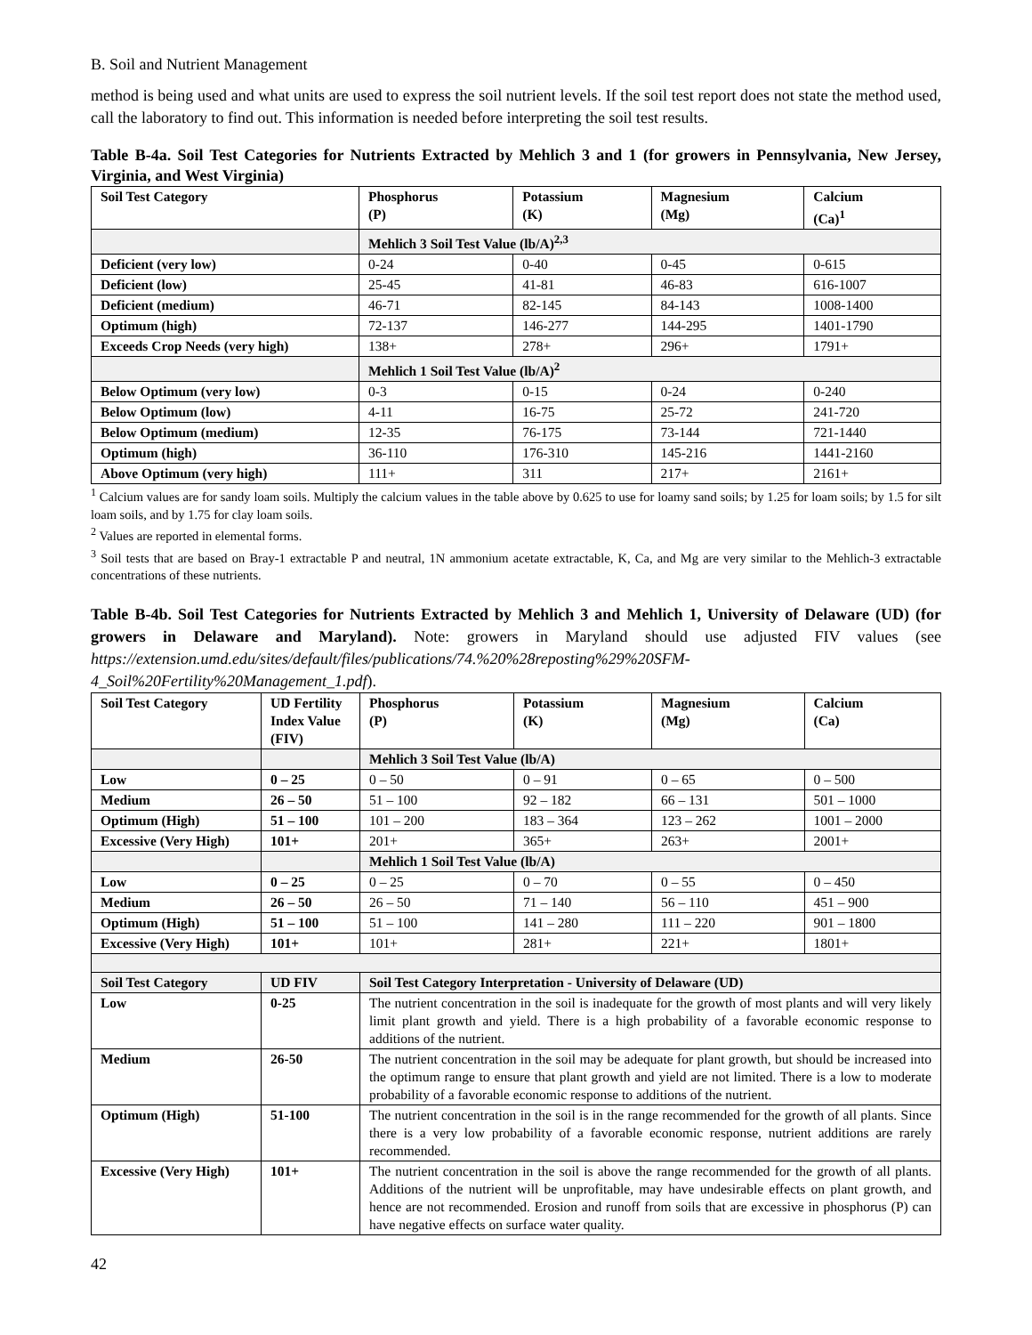B. Soil and Nutrient Management
method is being used and what units are used to express the soil nutrient levels. If the soil test report does not state the method used, call the laboratory to find out. This information is needed before interpreting the soil test results.
Table B-4a. Soil Test Categories for Nutrients Extracted by Mehlich 3 and 1 (for growers in Pennsylvania, New Jersey, Virginia, and West Virginia)
| Soil Test Category | Phosphorus (P) | Potassium (K) | Magnesium (Mg) | Calcium (Ca)<sup>1</sup> |
| --- | --- | --- | --- | --- |
| | Mehlich 3 Soil Test Value (lb/A)<sup>2,3</sup> | | | |
| Deficient (very low) | 0-24 | 0-40 | 0-45 | 0-615 |
| Deficient (low) | 25-45 | 41-81 | 46-83 | 616-1007 |
| Deficient (medium) | 46-71 | 82-145 | 84-143 | 1008-1400 |
| Optimum (high) | 72-137 | 146-277 | 144-295 | 1401-1790 |
| Exceeds Crop Needs (very high) | 138+ | 278+ | 296+ | 1791+ |
| | Mehlich 1 Soil Test Value (lb/A)<sup>2</sup> | | | |
| Below Optimum (very low) | 0-3 | 0-15 | 0-24 | 0-240 |
| Below Optimum (low) | 4-11 | 16-75 | 25-72 | 241-720 |
| Below Optimum (medium) | 12-35 | 76-175 | 73-144 | 721-1440 |
| Optimum (high) | 36-110 | 176-310 | 145-216 | 1441-2160 |
| Above Optimum (very high) | 111+ | 311 | 217+ | 2161+ |
<sup>1</sup> Calcium values are for sandy loam soils. Multiply the calcium values in the table above by 0.625 to use for loamy sand soils; by 1.25 for loam soils; by 1.5 for silt loam soils, and by 1.75 for clay loam soils.
<sup>2</sup> Values are reported in elemental forms.
<sup>3</sup> Soil tests that are based on Bray-1 extractable P and neutral, 1N ammonium acetate extractable, K, Ca, and Mg are very similar to the Mehlich-3 extractable concentrations of these nutrients.
Table B-4b. Soil Test Categories for Nutrients Extracted by Mehlich 3 and Mehlich 1, University of Delaware (UD) (for growers in Delaware and Maryland). Note: growers in Maryland should use adjusted FIV values (see https://extension.umd.edu/sites/default/files/publications/74.%20%28reposting%29%20SFM-4_Soil%20Fertility%20Management_1.pdf).
| Soil Test Category | UD Fertility Index Value (FIV) | Phosphorus (P) | Potassium (K) | Magnesium (Mg) | Calcium (Ca) |
| --- | --- | --- | --- | --- | --- |
| | | Mehlich 3 Soil Test Value (lb/A) | | | |
| Low | 0 – 25 | 0 – 50 | 0 – 91 | 0 – 65 | 0 – 500 |
| Medium | 26 – 50 | 51 – 100 | 92 – 182 | 66 – 131 | 501 – 1000 |
| Optimum (High) | 51 – 100 | 101 – 200 | 183 – 364 | 123 – 262 | 1001 – 2000 |
| Excessive (Very High) | 101+ | 201+ | 365+ | 263+ | 2001+ |
| | | Mehlich 1 Soil Test Value (lb/A) | | | |
| Low | 0 – 25 | 0 – 25 | 0 – 70 | 0 – 55 | 0 – 450 |
| Medium | 26 – 50 | 26 – 50 | 71 – 140 | 56 – 110 | 451 – 900 |
| Optimum (High) | 51 – 100 | 51 – 100 | 141 – 280 | 111 – 220 | 901 – 1800 |
| Excessive (Very High) | 101+ | 101+ | 281+ | 221+ | 1801+ |
| Soil Test Category | UD FIV | Soil Test Category Interpretation - University of Delaware (UD) | | | |
| Low | 0-25 | The nutrient concentration in the soil is inadequate for the growth of most plants and will very likely limit plant growth and yield. There is a high probability of a favorable economic response to additions of the nutrient. | | | |
| Medium | 26-50 | The nutrient concentration in the soil may be adequate for plant growth, but should be increased into the optimum range to ensure that plant growth and yield are not limited. There is a low to moderate probability of a favorable economic response to additions of the nutrient. | | | |
| Optimum (High) | 51-100 | The nutrient concentration in the soil is in the range recommended for the growth of all plants. Since there is a very low probability of a favorable economic response, nutrient additions are rarely recommended. | | | |
| Excessive (Very High) | 101+ | The nutrient concentration in the soil is above the range recommended for the growth of all plants. Additions of the nutrient will be unprofitable, may have undesirable effects on plant growth, and hence are not recommended. Erosion and runoff from soils that are excessive in phosphorus (P) can have negative effects on surface water quality. | | | |
42